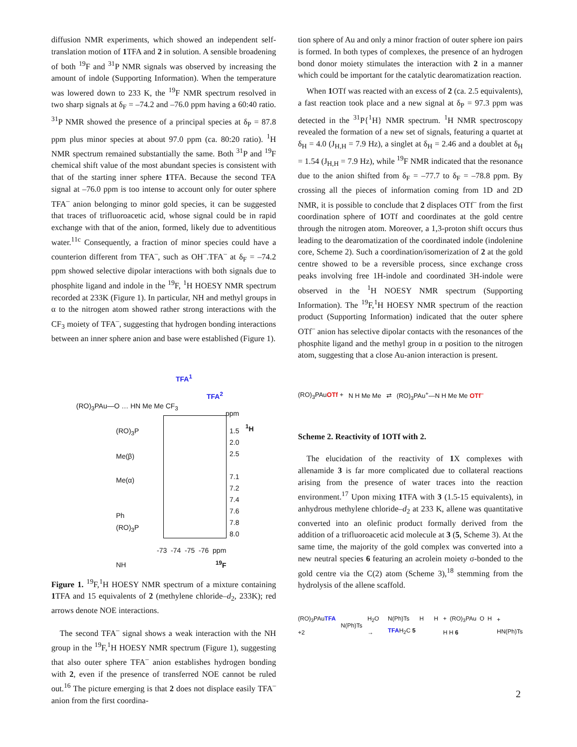diffusion NMR experiments, which showed an independent self-translation motion of 1 TFA and 2 in solution. A sensible broadening of both <sup>19</sup>F and <sup>31</sup>P NMR signals was observed by increasing the amount of indole (Supporting Information). When the temperature was lowered down to 233 K, the <sup>19</sup>F NMR spectrum resolved in two sharp signals at δ<sub>F</sub> = –74.2 and –76.0 ppm having a 60:40 ratio. <sup>31</sup>P NMR showed the presence of a principal species at δ<sub>P</sub> = 87.8 ppm plus minor species at about 97.0 ppm (ca. 80:20 ratio). <sup>1</sup>H NMR spectrum remained substantially the same. Both <sup>31</sup>P and <sup>19</sup>F chemical shift value of the most abundant species is consistent with that of the starting inner sphere 1 TFA. Because the second TFA signal at –76.0 ppm is too intense to account only for outer sphere TFA<sup>–</sup> anion belonging to minor gold species, it can be suggested that traces of trifluoroacetic acid, whose signal could be in rapid exchange with that of the anion, formed, likely due to adventitious water.<sup>11c</sup> Consequently, a fraction of minor species could have a counterion different from TFA<sup>–</sup>, such as OH<sup>–</sup>.TFA<sup>–</sup> at δ<sub>F</sub> = –74.2 ppm showed selective dipolar interactions with both signals due to phosphite ligand and indole in the <sup>19</sup>F, <sup>1</sup>H HOESY NMR spectrum recorded at 233K (Figure 1). In particular, NH and methyl groups in α to the nitrogen atom showed rather strong interactions with the CF<sub>3</sub> moiety of TFA<sup>–</sup>, suggesting that hydrogen bonding interactions between an inner sphere anion and base were established (Figure 1).
(RO)<sub>3</sub>PAu—O … HN Me Me CF<sub>3</sub>
TFA<sup>1</sup>
TFA<sup>2</sup>
ppm
<sup>1</sup>H
(RO)<sub>3</sub>P
Me(β)
Me(α)
Ph
(RO)<sub>3</sub>P
NH
1.5
2.0
2.5
7.1
7.2
7.4
7.6
7.8
8.0
-73 -74 -75 -76 ppm
<sup>19</sup>F
Figure 1. <sup>19</sup>F,<sup>1</sup>H HOESY NMR spectrum of a mixture containing 1 TFA and 15 equivalents of 2 (methylene chloride–d<sub>2</sub>, 233K); red arrows denote NOE interactions.
The second TFA<sup>–</sup> signal shows a weak interaction with the NH group in the <sup>19</sup>F,<sup>1</sup>H HOESY NMR spectrum (Figure 1), suggesting that also outer sphere TFA<sup>–</sup> anion establishes hydrogen bonding with 2, even if the presence of transferred NOE cannot be ruled out.<sup>16</sup> The picture emerging is that 2 does not displace easily TFA<sup>–</sup> anion from the first coordina-
tion sphere of Au and only a minor fraction of outer sphere ion pairs is formed. In both types of complexes, the presence of an hydrogen bond donor moiety stimulates the interaction with 2 in a manner which could be important for the catalytic dearomatization reaction.
When 1 OTf was reacted with an excess of 2 (ca. 2.5 equivalents), a fast reaction took place and a new signal at δ<sub>P</sub> = 97.3 ppm was detected in the <sup>31</sup>P{<sup>1</sup>H} NMR spectrum. <sup>1</sup>H NMR spectroscopy revealed the formation of a new set of signals, featuring a quartet at δ<sub>H</sub> = 4.0 (J<sub>H,H</sub> = 7.9 Hz), a singlet at δ<sub>H</sub> = 2.46 and a doublet at δ<sub>H</sub> = 1.54 (J<sub>H,H</sub> = 7.9 Hz), while <sup>19</sup>F NMR indicated that the resonance due to the anion shifted from δ<sub>F</sub> = –77.7 to δ<sub>F</sub> = –78.8 ppm. By crossing all the pieces of information coming from 1D and 2D NMR, it is possible to conclude that 2 displaces OTf<sup>–</sup> from the first coordination sphere of 1 OTf and coordinates at the gold centre through the nitrogen atom. Moreover, a 1,3-proton shift occurs thus leading to the dearomatization of the coordinated indole (indolenine core, Scheme 2). Such a coordination/isomerization of 2 at the gold centre showed to be a reversible process, since exchange cross peaks involving free 1H-indole and coordinated 3H-indole were observed in the <sup>1</sup>H NOESY NMR spectrum (Supporting Information). The <sup>19</sup>F,<sup>1</sup>H HOESY NMR spectrum of the reaction product (Supporting Information) indicated that the outer sphere OTf<sup>–</sup> anion has selective dipolar contacts with the resonances of the phosphite ligand and the methyl group in α position to the nitrogen atom, suggesting that a close Au-anion interaction is present.
(RO)<sub>3</sub>PAuOTf + N H Me Me ⇄ (RO)<sub>3</sub>PAu<sup>+</sup>—N H Me Me OTf<sup>–</sup>
Scheme 2. Reactivity of 1OTf with 2.
The elucidation of the reactivity of 1 X complexes with allenamide 3 is far more complicated due to collateral reactions arising from the presence of water traces into the reaction environment.<sup>17</sup> Upon mixing 1 TFA with 3 (1.5-15 equivalents), in anhydrous methylene chloride–d<sub>2</sub> at 233 K, allene was quantitative converted into an olefinic product formally derived from the addition of a trifluoroacetic acid molecule at 3 (5, Scheme 3). At the same time, the majority of the gold complex was converted into a new neutral species 6 featuring an acrolein moiety σ-bonded to the gold centre via the C(2) atom (Scheme 3),<sup>18</sup> stemming from the hydrolysis of the allene scaffold.
(RO)<sub>3</sub>PAuTFA +2 N(Ph)Ts H<sub>2</sub>O → N(Ph)Ts H H TFAH<sub>2</sub>C 5 + (RO)<sub>3</sub>PAu O H H H 6 + HN(Ph)Ts
2